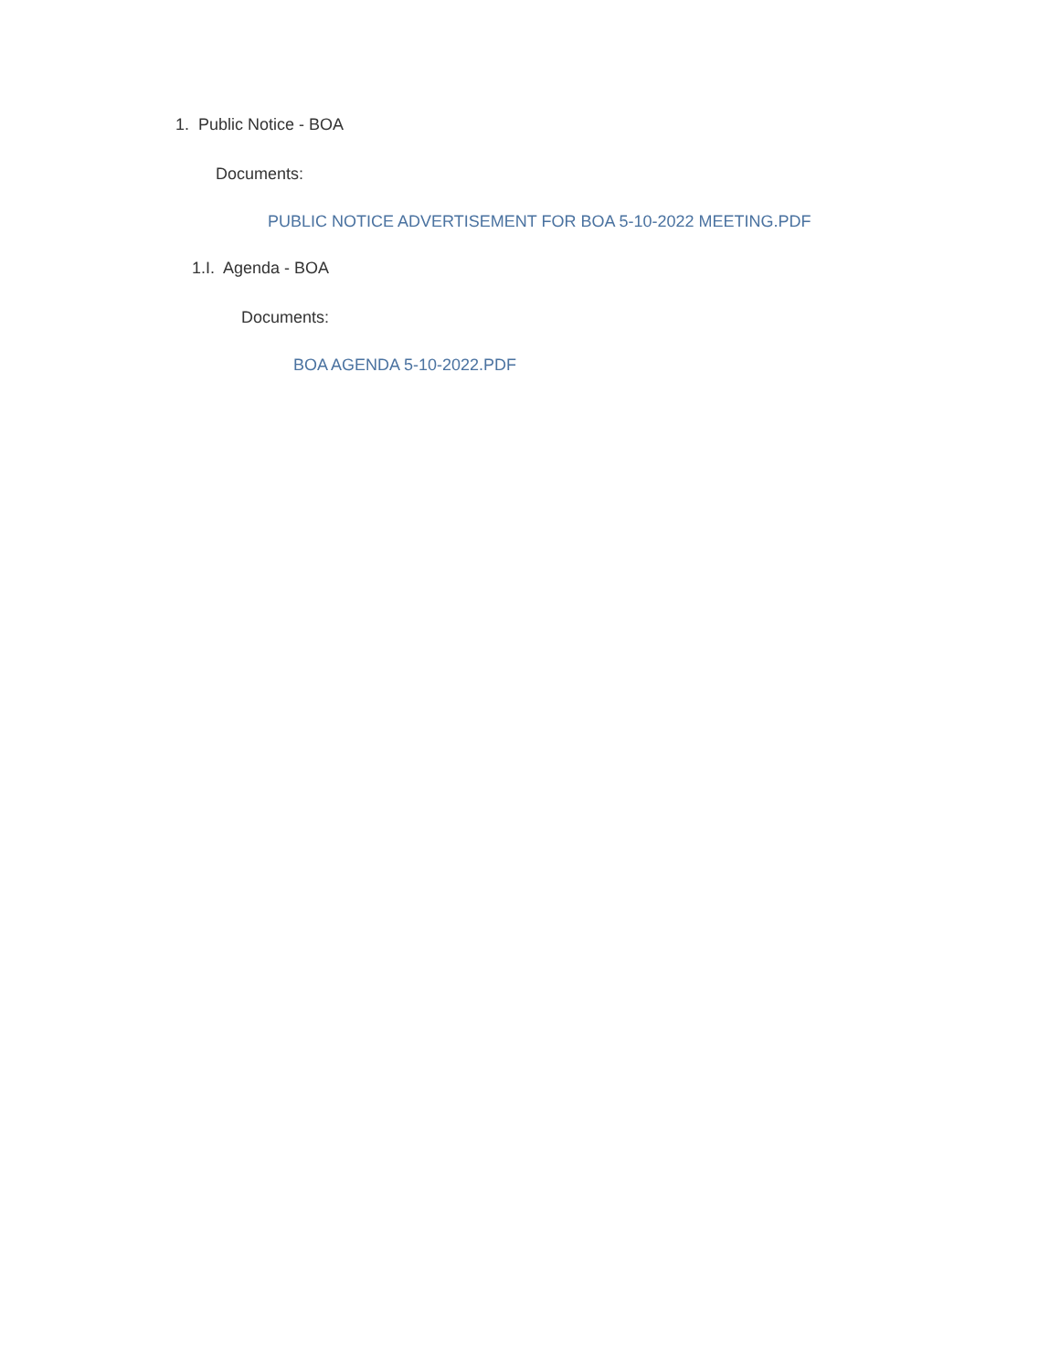1. Public Notice - BOA
Documents:
PUBLIC NOTICE ADVERTISEMENT FOR BOA 5-10-2022 MEETING.PDF
1.I. Agenda - BOA
Documents:
BOA AGENDA 5-10-2022.PDF